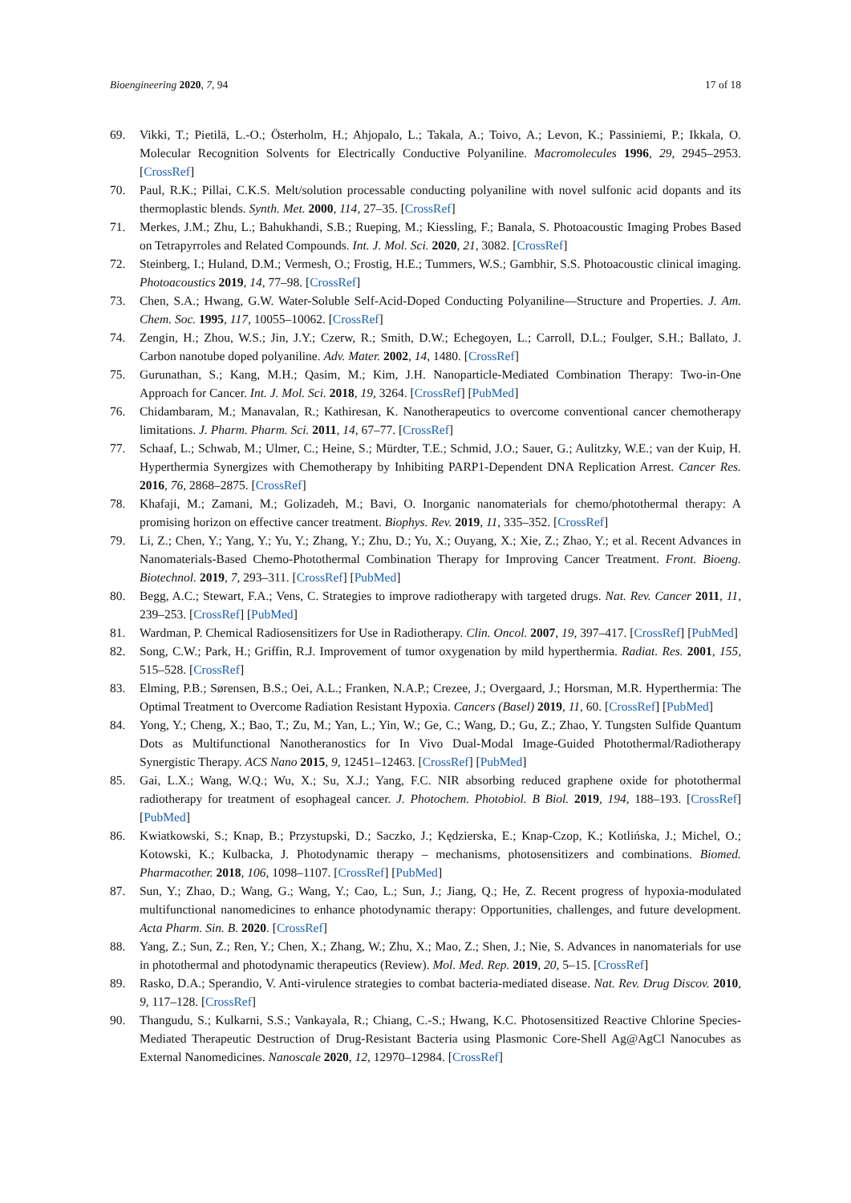Bioengineering 2020, 7, 94 17 of 18
69. Vikki, T.; Pietilä, L.-O.; Österholm, H.; Ahjopalo, L.; Takala, A.; Toivo, A.; Levon, K.; Passiniemi, P.; Ikkala, O. Molecular Recognition Solvents for Electrically Conductive Polyaniline. Macromolecules 1996, 29, 2945–2953. [CrossRef]
70. Paul, R.K.; Pillai, C.K.S. Melt/solution processable conducting polyaniline with novel sulfonic acid dopants and its thermoplastic blends. Synth. Met. 2000, 114, 27–35. [CrossRef]
71. Merkes, J.M.; Zhu, L.; Bahukhandi, S.B.; Rueping, M.; Kiessling, F.; Banala, S. Photoacoustic Imaging Probes Based on Tetrapyrroles and Related Compounds. Int. J. Mol. Sci. 2020, 21, 3082. [CrossRef]
72. Steinberg, I.; Huland, D.M.; Vermesh, O.; Frostig, H.E.; Tummers, W.S.; Gambhir, S.S. Photoacoustic clinical imaging. Photoacoustics 2019, 14, 77–98. [CrossRef]
73. Chen, S.A.; Hwang, G.W. Water-Soluble Self-Acid-Doped Conducting Polyaniline—Structure and Properties. J. Am. Chem. Soc. 1995, 117, 10055–10062. [CrossRef]
74. Zengin, H.; Zhou, W.S.; Jin, J.Y.; Czerw, R.; Smith, D.W.; Echegoyen, L.; Carroll, D.L.; Foulger, S.H.; Ballato, J. Carbon nanotube doped polyaniline. Adv. Mater. 2002, 14, 1480. [CrossRef]
75. Gurunathan, S.; Kang, M.H.; Qasim, M.; Kim, J.H. Nanoparticle-Mediated Combination Therapy: Two-in-One Approach for Cancer. Int. J. Mol. Sci. 2018, 19, 3264. [CrossRef] [PubMed]
76. Chidambaram, M.; Manavalan, R.; Kathiresan, K. Nanotherapeutics to overcome conventional cancer chemotherapy limitations. J. Pharm. Pharm. Sci. 2011, 14, 67–77. [CrossRef]
77. Schaaf, L.; Schwab, M.; Ulmer, C.; Heine, S.; Mürdter, T.E.; Schmid, J.O.; Sauer, G.; Aulitzky, W.E.; van der Kuip, H. Hyperthermia Synergizes with Chemotherapy by Inhibiting PARP1-Dependent DNA Replication Arrest. Cancer Res. 2016, 76, 2868–2875. [CrossRef]
78. Khafaji, M.; Zamani, M.; Golizadeh, M.; Bavi, O. Inorganic nanomaterials for chemo/photothermal therapy: A promising horizon on effective cancer treatment. Biophys. Rev. 2019, 11, 335–352. [CrossRef]
79. Li, Z.; Chen, Y.; Yang, Y.; Yu, Y.; Zhang, Y.; Zhu, D.; Yu, X.; Ouyang, X.; Xie, Z.; Zhao, Y.; et al. Recent Advances in Nanomaterials-Based Chemo-Photothermal Combination Therapy for Improving Cancer Treatment. Front. Bioeng. Biotechnol. 2019, 7, 293–311. [CrossRef] [PubMed]
80. Begg, A.C.; Stewart, F.A.; Vens, C. Strategies to improve radiotherapy with targeted drugs. Nat. Rev. Cancer 2011, 11, 239–253. [CrossRef] [PubMed]
81. Wardman, P. Chemical Radiosensitizers for Use in Radiotherapy. Clin. Oncol. 2007, 19, 397–417. [CrossRef] [PubMed]
82. Song, C.W.; Park, H.; Griffin, R.J. Improvement of tumor oxygenation by mild hyperthermia. Radiat. Res. 2001, 155, 515–528. [CrossRef]
83. Elming, P.B.; Sørensen, B.S.; Oei, A.L.; Franken, N.A.P.; Crezee, J.; Overgaard, J.; Horsman, M.R. Hyperthermia: The Optimal Treatment to Overcome Radiation Resistant Hypoxia. Cancers (Basel) 2019, 11, 60. [CrossRef] [PubMed]
84. Yong, Y.; Cheng, X.; Bao, T.; Zu, M.; Yan, L.; Yin, W.; Ge, C.; Wang, D.; Gu, Z.; Zhao, Y. Tungsten Sulfide Quantum Dots as Multifunctional Nanotheranostics for In Vivo Dual-Modal Image-Guided Photothermal/Radiotherapy Synergistic Therapy. ACS Nano 2015, 9, 12451–12463. [CrossRef] [PubMed]
85. Gai, L.X.; Wang, W.Q.; Wu, X.; Su, X.J.; Yang, F.C. NIR absorbing reduced graphene oxide for photothermal radiotherapy for treatment of esophageal cancer. J. Photochem. Photobiol. B Biol. 2019, 194, 188–193. [CrossRef] [PubMed]
86. Kwiatkowski, S.; Knap, B.; Przystupski, D.; Saczko, J.; Kędzierska, E.; Knap-Czop, K.; Kotlińska, J.; Michel, O.; Kotowski, K.; Kulbacka, J. Photodynamic therapy – mechanisms, photosensitizers and combinations. Biomed. Pharmacother. 2018, 106, 1098–1107. [CrossRef] [PubMed]
87. Sun, Y.; Zhao, D.; Wang, G.; Wang, Y.; Cao, L.; Sun, J.; Jiang, Q.; He, Z. Recent progress of hypoxia-modulated multifunctional nanomedicines to enhance photodynamic therapy: Opportunities, challenges, and future development. Acta Pharm. Sin. B. 2020. [CrossRef]
88. Yang, Z.; Sun, Z.; Ren, Y.; Chen, X.; Zhang, W.; Zhu, X.; Mao, Z.; Shen, J.; Nie, S. Advances in nanomaterials for use in photothermal and photodynamic therapeutics (Review). Mol. Med. Rep. 2019, 20, 5–15. [CrossRef]
89. Rasko, D.A.; Sperandio, V. Anti-virulence strategies to combat bacteria-mediated disease. Nat. Rev. Drug Discov. 2010, 9, 117–128. [CrossRef]
90. Thangudu, S.; Kulkarni, S.S.; Vankayala, R.; Chiang, C.-S.; Hwang, K.C. Photosensitized Reactive Chlorine Species-Mediated Therapeutic Destruction of Drug-Resistant Bacteria using Plasmonic Core-Shell Ag@AgCl Nanocubes as External Nanomedicines. Nanoscale 2020, 12, 12970–12984. [CrossRef]